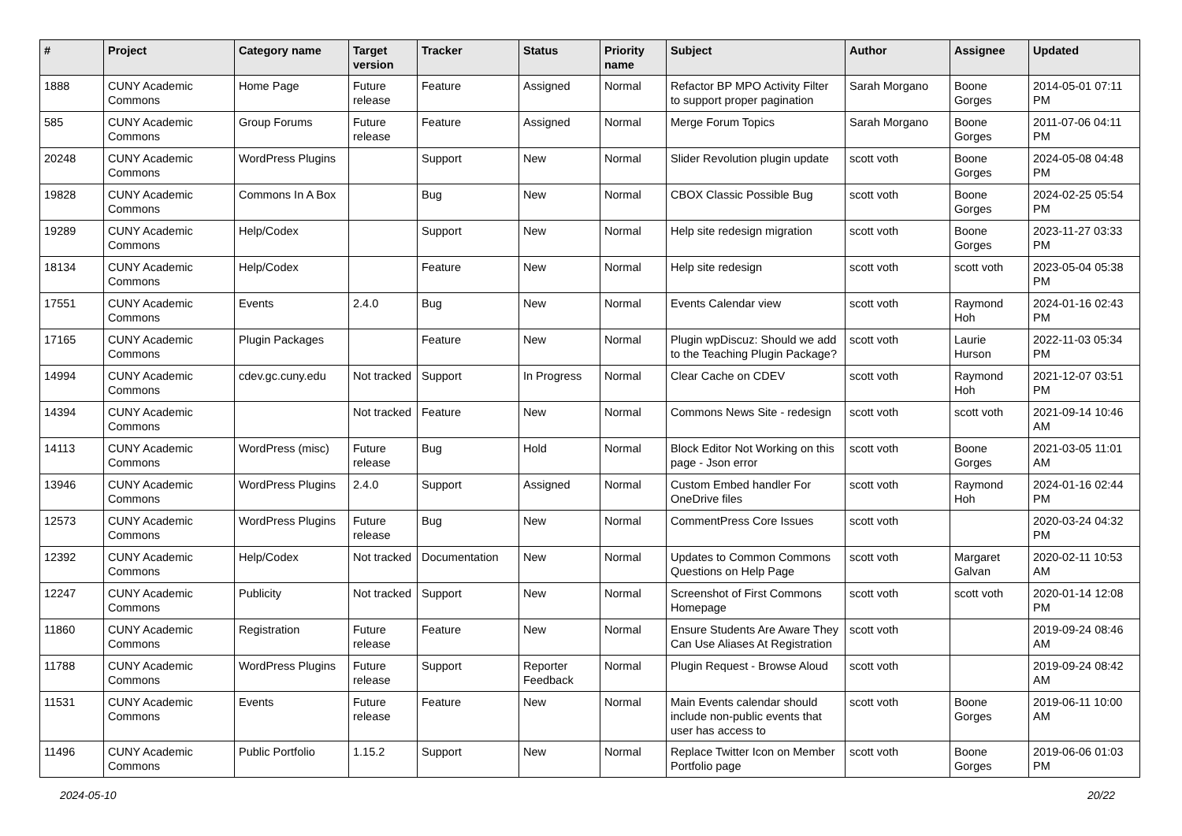| # | Project | Category name | Target version | Tracker | Status | Priority name | Subject | Author | Assignee | Updated |
| --- | --- | --- | --- | --- | --- | --- | --- | --- | --- | --- |
| 1888 | CUNY Academic Commons | Home Page | Future release | Feature | Assigned | Normal | Refactor BP MPO Activity Filter to support proper pagination | Sarah Morgano | Boone Gorges | 2014-05-01 07:11 PM |
| 585 | CUNY Academic Commons | Group Forums | Future release | Feature | Assigned | Normal | Merge Forum Topics | Sarah Morgano | Boone Gorges | 2011-07-06 04:11 PM |
| 20248 | CUNY Academic Commons | WordPress Plugins | | Support | New | Normal | Slider Revolution plugin update | scott voth | Boone Gorges | 2024-05-08 04:48 PM |
| 19828 | CUNY Academic Commons | Commons In A Box | | Bug | New | Normal | CBOX Classic Possible Bug | scott voth | Boone Gorges | 2024-02-25 05:54 PM |
| 19289 | CUNY Academic Commons | Help/Codex | | Support | New | Normal | Help site redesign migration | scott voth | Boone Gorges | 2023-11-27 03:33 PM |
| 18134 | CUNY Academic Commons | Help/Codex | | Feature | New | Normal | Help site redesign | scott voth | scott voth | 2023-05-04 05:38 PM |
| 17551 | CUNY Academic Commons | Events | 2.4.0 | Bug | New | Normal | Events Calendar view | scott voth | Raymond Hoh | 2024-01-16 02:43 PM |
| 17165 | CUNY Academic Commons | Plugin Packages | | Feature | New | Normal | Plugin wpDiscuz: Should we add to the Teaching Plugin Package? | scott voth | Laurie Hurson | 2022-11-03 05:34 PM |
| 14994 | CUNY Academic Commons | cdev.gc.cuny.edu | Not tracked | Support | In Progress | Normal | Clear Cache on CDEV | scott voth | Raymond Hoh | 2021-12-07 03:51 PM |
| 14394 | CUNY Academic Commons | | Not tracked | Feature | New | Normal | Commons News Site - redesign | scott voth | scott voth | 2021-09-14 10:46 AM |
| 14113 | CUNY Academic Commons | WordPress (misc) | Future release | Bug | Hold | Normal | Block Editor Not Working on this page - Json error | scott voth | Boone Gorges | 2021-03-05 11:01 AM |
| 13946 | CUNY Academic Commons | WordPress Plugins | 2.4.0 | Support | Assigned | Normal | Custom Embed handler For OneDrive files | scott voth | Raymond Hoh | 2024-01-16 02:44 PM |
| 12573 | CUNY Academic Commons | WordPress Plugins | Future release | Bug | New | Normal | CommentPress Core Issues | scott voth | | 2020-03-24 04:32 PM |
| 12392 | CUNY Academic Commons | Help/Codex | Not tracked | Documentation | New | Normal | Updates to Common Commons Questions on Help Page | scott voth | Margaret Galvan | 2020-02-11 10:53 AM |
| 12247 | CUNY Academic Commons | Publicity | Not tracked | Support | New | Normal | Screenshot of First Commons Homepage | scott voth | scott voth | 2020-01-14 12:08 PM |
| 11860 | CUNY Academic Commons | Registration | Future release | Feature | New | Normal | Ensure Students Are Aware They Can Use Aliases At Registration | scott voth | | 2019-09-24 08:46 AM |
| 11788 | CUNY Academic Commons | WordPress Plugins | Future release | Support | Reporter Feedback | Normal | Plugin Request - Browse Aloud | scott voth | | 2019-09-24 08:42 AM |
| 11531 | CUNY Academic Commons | Events | Future release | Feature | New | Normal | Main Events calendar should include non-public events that user has access to | scott voth | Boone Gorges | 2019-06-11 10:00 AM |
| 11496 | CUNY Academic Commons | Public Portfolio | 1.15.2 | Support | New | Normal | Replace Twitter Icon on Member Portfolio page | scott voth | Boone Gorges | 2019-06-06 01:03 PM |
2024-05-10 20/22